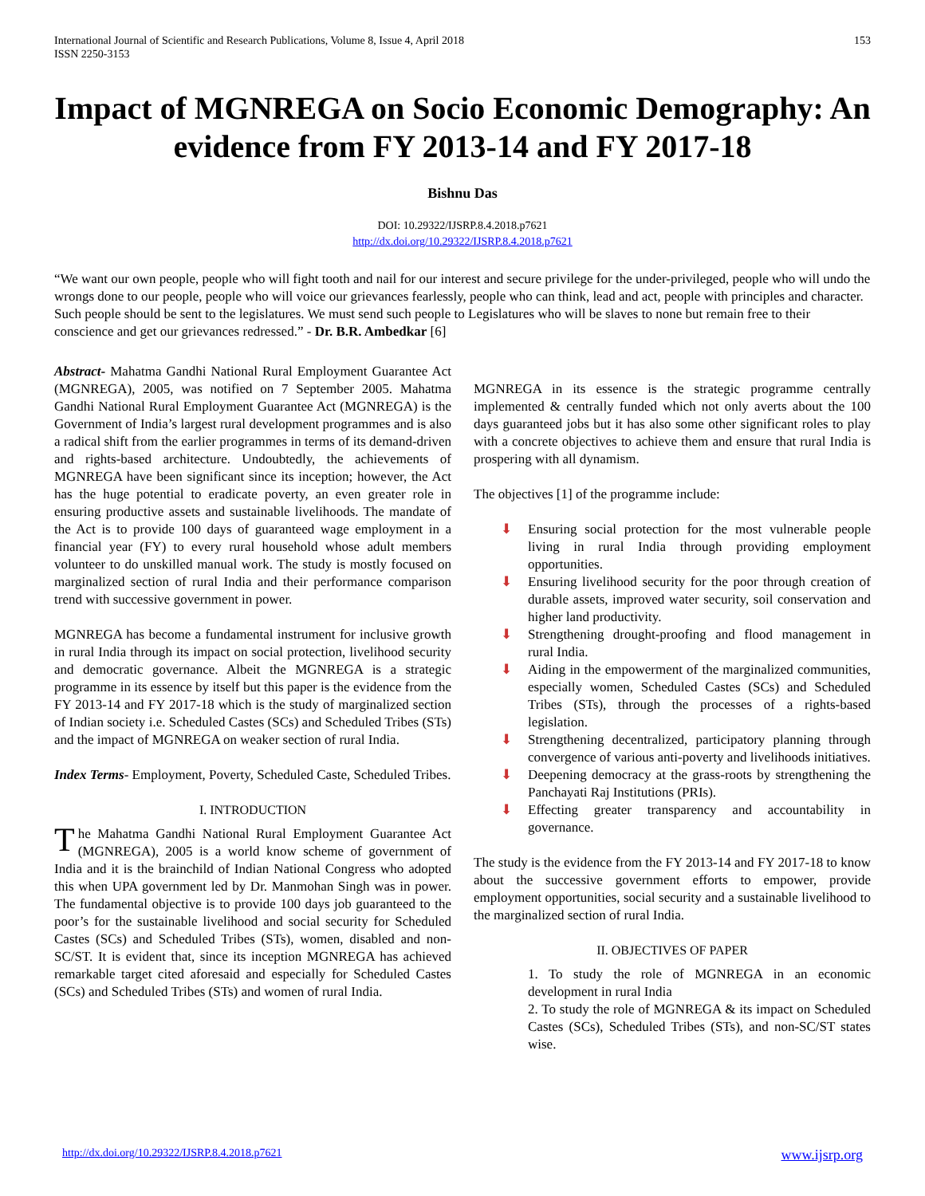International Journal of Scientific and Research Publications, Volume 8, Issue 4, April 2018
ISSN 2250-3153
153
Impact of MGNREGA on Socio Economic Demography: An evidence from FY 2013-14 and FY 2017-18
Bishnu Das
DOI: 10.29322/IJSRP.8.4.2018.p7621
http://dx.doi.org/10.29322/IJSRP.8.4.2018.p7621
“We want our own people, people who will fight tooth and nail for our interest and secure privilege for the under-privileged, people who will undo the wrongs done to our people, people who will voice our grievances fearlessly, people who can think, lead and act, people with principles and character. Such people should be sent to the legislatures. We must send such people to Legislatures who will be slaves to none but remain free to their conscience and get our grievances redressed.” - Dr. B.R. Ambedkar [6]
Abstract- Mahatma Gandhi National Rural Employment Guarantee Act (MGNREGA), 2005, was notified on 7 September 2005. Mahatma Gandhi National Rural Employment Guarantee Act (MGNREGA) is the Government of India’s largest rural development programmes and is also a radical shift from the earlier programmes in terms of its demand-driven and rights-based architecture. Undoubtedly, the achievements of MGNREGA have been significant since its inception; however, the Act has the huge potential to eradicate poverty, an even greater role in ensuring productive assets and sustainable livelihoods. The mandate of the Act is to provide 100 days of guaranteed wage employment in a financial year (FY) to every rural household whose adult members volunteer to do unskilled manual work. The study is mostly focused on marginalized section of rural India and their performance comparison trend with successive government in power.
MGNREGA has become a fundamental instrument for inclusive growth in rural India through its impact on social protection, livelihood security and democratic governance. Albeit the MGNREGA is a strategic programme in its essence by itself but this paper is the evidence from the FY 2013-14 and FY 2017-18 which is the study of marginalized section of Indian society i.e. Scheduled Castes (SCs) and Scheduled Tribes (STs) and the impact of MGNREGA on weaker section of rural India.
Index Terms- Employment, Poverty, Scheduled Caste, Scheduled Tribes.
I. INTRODUCTION
The Mahatma Gandhi National Rural Employment Guarantee Act (MGNREGA), 2005 is a world know scheme of government of India and it is the brainchild of Indian National Congress who adopted this when UPA government led by Dr. Manmohan Singh was in power. The fundamental objective is to provide 100 days job guaranteed to the poor’s for the sustainable livelihood and social security for Scheduled Castes (SCs) and Scheduled Tribes (STs), women, disabled and non-SC/ST. It is evident that, since its inception MGNREGA has achieved remarkable target cited aforesaid and especially for Scheduled Castes (SCs) and Scheduled Tribes (STs) and women of rural India.
MGNREGA in its essence is the strategic programme centrally implemented & centrally funded which not only averts about the 100 days guaranteed jobs but it has also some other significant roles to play with a concrete objectives to achieve them and ensure that rural India is prospering with all dynamism.
The objectives [1] of the programme include:
⬇ Ensuring social protection for the most vulnerable people living in rural India through providing employment opportunities.
⬇ Ensuring livelihood security for the poor through creation of durable assets, improved water security, soil conservation and higher land productivity.
⬇ Strengthening drought-proofing and flood management in rural India.
⬇ Aiding in the empowerment of the marginalized communities, especially women, Scheduled Castes (SCs) and Scheduled Tribes (STs), through the processes of a rights-based legislation.
⬇ Strengthening decentralized, participatory planning through convergence of various anti-poverty and livelihoods initiatives.
⬇ Deepening democracy at the grass-roots by strengthening the Panchayati Raj Institutions (PRIs).
⬇ Effecting greater transparency and accountability in governance.
The study is the evidence from the FY 2013-14 and FY 2017-18 to know about the successive government efforts to empower, provide employment opportunities, social security and a sustainable livelihood to the marginalized section of rural India.
II. OBJECTIVES OF PAPER
1. To study the role of MGNREGA in an economic development in rural India
2. To study the role of MGNREGA & its impact on Scheduled Castes (SCs), Scheduled Tribes (STs), and non-SC/ST states wise.
http://dx.doi.org/10.29322/IJSRP.8.4.2018.p7621 www.ijsrp.org